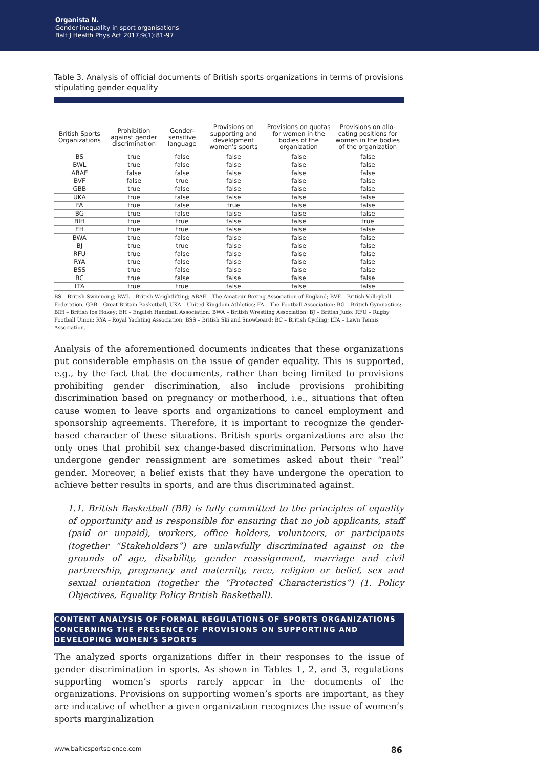Organista N.
Gender inequality in sport organisations
Balt J Health Phys Act 2017;9(1):81-97
Table 3. Analysis of official documents of British sports organizations in terms of provisions stipulating gender equality
| British Sports Organizations | Prohibition against gender discrimination | Gender-sensitive language | Provisions on supporting and development women's sports | Provisions on quotas for women in the bodies of the organization | Provisions on allo-cating positions for women in the bodies of the organization |
| --- | --- | --- | --- | --- | --- |
| BS | true | false | false | false | false |
| BWL | true | false | false | false | false |
| ABAE | false | false | false | false | false |
| BVF | false | true | false | false | false |
| GBB | true | false | false | false | false |
| UKA | true | false | false | false | false |
| FA | true | false | true | false | false |
| BG | true | false | false | false | false |
| BIH | true | true | false | false | true |
| EH | true | true | false | false | false |
| BWA | true | false | false | false | false |
| BJ | true | true | false | false | false |
| RFU | true | false | false | false | false |
| RYA | true | false | false | false | false |
| BSS | true | false | false | false | false |
| BC | true | false | false | false | false |
| LTA | true | true | false | false | false |
BS – British Swimming; BWL – British Weightlifting; ABAE – The Amateur Boxing Association of England; BVF – British Volleyball Federation, GBB – Great Britain Basketball, UKA – United Kingdom Athletics; FA – The Football Association; BG – British Gymnastics; BIH – British Ice Hokey; EH – English Handball Association; BWA – British Wrestling Association; BJ – British Judo; RFU – Rugby Football Union; RYA – Royal Yachting Association; BSS – British Ski and Snowboard; BC – British Cycling; LTA – Lawn Tennis Association.
Analysis of the aforementioned documents indicates that these organizations put considerable emphasis on the issue of gender equality. This is supported, e.g., by the fact that the documents, rather than being limited to provisions prohibiting gender discrimination, also include provisions prohibiting discrimination based on pregnancy or motherhood, i.e., situations that often cause women to leave sports and organizations to cancel employment and sponsorship agreements. Therefore, it is important to recognize the gender-based character of these situations. British sports organizations are also the only ones that prohibit sex change-based discrimination. Persons who have undergone gender reassignment are sometimes asked about their “real” gender. Moreover, a belief exists that they have undergone the operation to achieve better results in sports, and are thus discriminated against.
1.1. British Basketball (BB) is fully committed to the principles of equality of opportunity and is responsible for ensuring that no job applicants, staff (paid or unpaid), workers, office holders, volunteers, or participants (together “Stakeholders”) are unlawfully discriminated against on the grounds of age, disability, gender reassignment, marriage and civil partnership, pregnancy and maternity, race, religion or belief, sex and sexual orientation (together the “Protected Characteristics”) (1. Policy Objectives, Equality Policy British Basketball).
CONTENT ANALYSIS OF FORMAL REGULATIONS OF SPORTS ORGANIZATIONS CONCERNING THE PRESENCE OF PROVISIONS ON SUPPORTING AND DEVELOPING WOMEN’S SPORTS
The analyzed sports organizations differ in their responses to the issue of gender discrimination in sports. As shown in Tables 1, 2, and 3, regulations supporting women’s sports rarely appear in the documents of the organizations. Provisions on supporting women’s sports are important, as they are indicative of whether a given organization recognizes the issue of women’s sports marginalization
www.balticsportscience.com 86